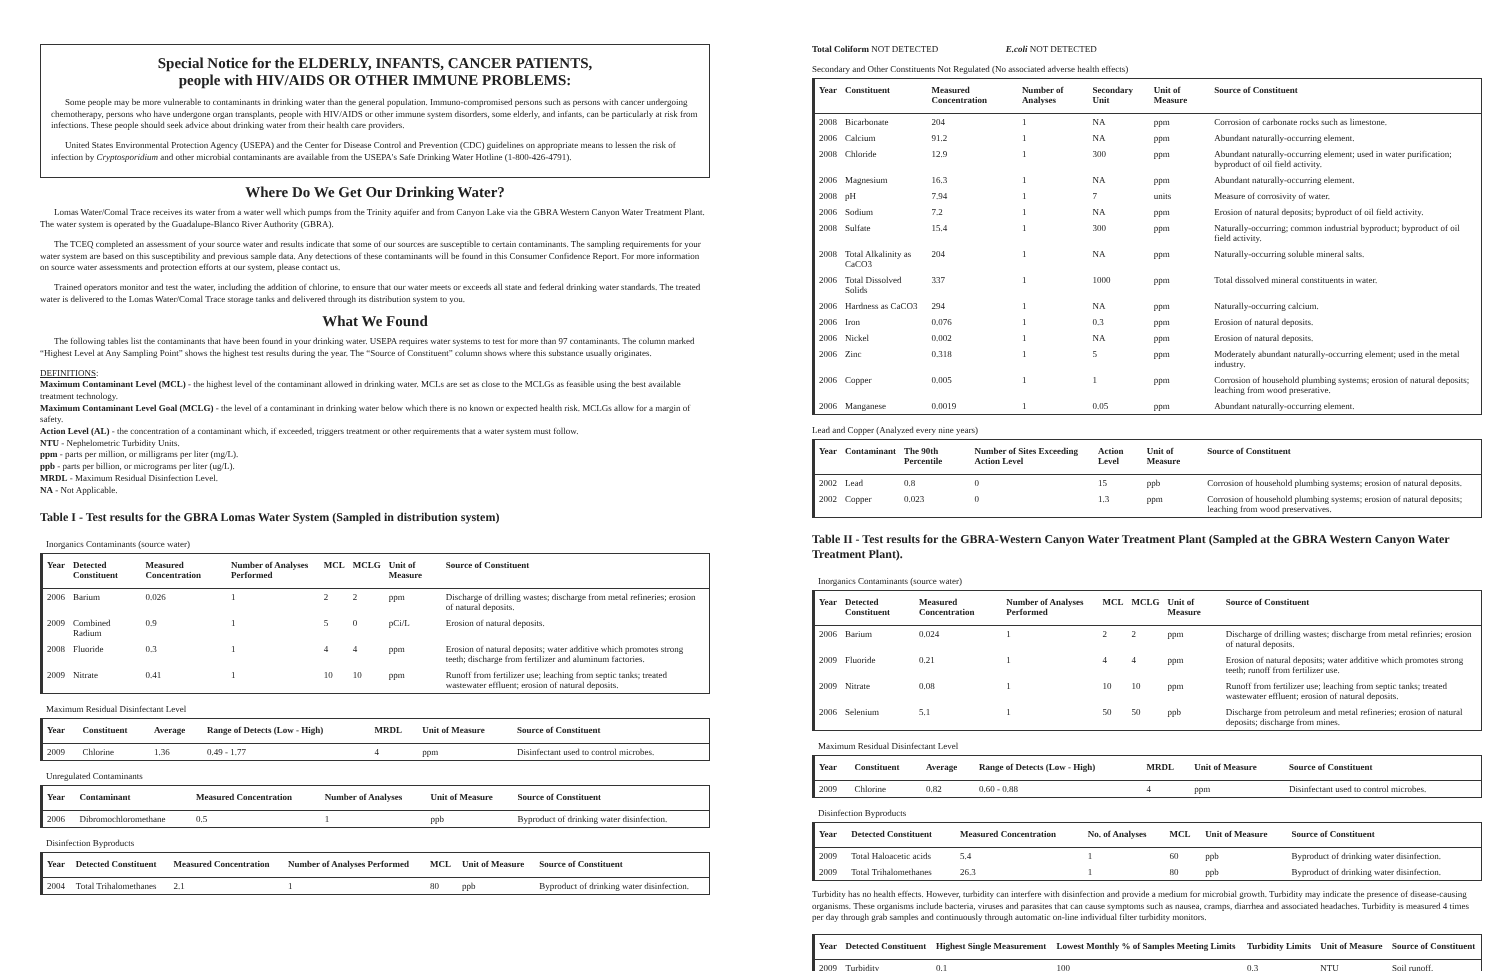Special Notice for the ELDERLY, INFANTS, CANCER PATIENTS,
people with HIV/AIDS OR OTHER IMMUNE PROBLEMS:
Some people may be more vulnerable to contaminants in drinking water than the general population. Immuno-compromised persons such as persons with cancer undergoing chemotherapy, persons who have undergone organ transplants, people with HIV/AIDS or other immune system disorders, some elderly, and infants, can be particularly at risk from infections. These people should seek advice about drinking water from their health care providers.
United States Environmental Protection Agency (USEPA) and the Center for Disease Control and Prevention (CDC) guidelines on appropriate means to lessen the risk of infection by Cryptosporidium and other microbial contaminants are available from the USEPA's Safe Drinking Water Hotline (1-800-426-4791).
Where Do We Get Our Drinking Water?
Lomas Water/Comal Trace receives its water from a water well which pumps from the Trinity aquifer and from Canyon Lake via the GBRA Western Canyon Water Treatment Plant. The water system is operated by the Guadalupe-Blanco River Authority (GBRA).
The TCEQ completed an assessment of your source water and results indicate that some of our sources are susceptible to certain contaminants. The sampling requirements for your water system are based on this susceptibility and previous sample data. Any detections of these contaminants will be found in this Consumer Confidence Report. For more information on source water assessments and protection efforts at our system, please contact us.
Trained operators monitor and test the water, including the addition of chlorine, to ensure that our water meets or exceeds all state and federal drinking water standards. The treated water is delivered to the Lomas Water/Comal Trace storage tanks and delivered through its distribution system to you.
What We Found
The following tables list the contaminants that have been found in your drinking water. USEPA requires water systems to test for more than 97 contaminants. The column marked “Highest Level at Any Sampling Point” shows the highest test results during the year. The “Source of Constituent” column shows where this substance usually originates.
DEFINITIONS:
Maximum Contaminant Level (MCL) - the highest level of the contaminant allowed in drinking water. MCLs are set as close to the MCLGs as feasible using the best available treatment technology.
Maximum Contaminant Level Goal (MCLG) - the level of a contaminant in drinking water below which there is no known or expected health risk. MCLGs allow for a margin of safety.
Action Level (AL) - the concentration of a contaminant which, if exceeded, triggers treatment or other requirements that a water system must follow.
NTU - Nephelometric Turbidity Units.
ppm - parts per million, or milligrams per liter (mg/L).
ppb - parts per billion, or micrograms per liter (ug/L).
MRDL - Maximum Residual Disinfection Level.
NA - Not Applicable.
Table I - Test results for the GBRA Lomas Water System (Sampled in distribution system)
Inorganics Contaminants (source water)
| Year | Detected Constituent | Measured Concentration | Number of Analyses Performed | MCL | MCLG | Unit of Measure | Source of Constituent |
| --- | --- | --- | --- | --- | --- | --- | --- |
| 2006 | Barium | 0.026 | 1 | 2 | 2 | ppm | Discharge of drilling wastes; discharge from metal refineries; erosion of natural deposits. |
| 2009 | Combined Radium | 0.9 | 1 | 5 | 0 | pCi/L | Erosion of natural deposits. |
| 2008 | Fluoride | 0.3 | 1 | 4 | 4 | ppm | Erosion of natural deposits; water additive which promotes strong teeth; discharge from fertilizer and aluminum factories. |
| 2009 | Nitrate | 0.41 | 1 | 10 | 10 | ppm | Runoff from fertilizer use; leaching from septic tanks; treated wastewater effluent; erosion of natural deposits. |
Maximum Residual Disinfectant Level
| Year | Constituent | Average | Range of Detects (Low - High) | MRDL | Unit of Measure | Source of Constituent |
| --- | --- | --- | --- | --- | --- | --- |
| 2009 | Chlorine | 1.36 | 0.49 - 1.77 | 4 | ppm | Disinfectant used to control microbes. |
Unregulated Contaminants
| Year | Contaminant | Measured Concentration | Number of Analyses | Unit of Measure | Source of Constituent |
| --- | --- | --- | --- | --- | --- |
| 2006 | Dibromochloromethane | 0.5 | 1 | ppb | Byproduct of drinking water disinfection. |
Disinfection Byproducts
| Year | Detected Constituent | Measured Concentration | Number of Analyses Performed | MCL | Unit of Measure | Source of Constituent |
| --- | --- | --- | --- | --- | --- | --- |
| 2004 | Total Trihalomethanes | 2.1 | 1 | 80 | ppb | Byproduct of drinking water disinfection. |
Total Coliform NOT DETECTED E.coli NOT DETECTED
Secondary and Other Constituents Not Regulated (No associated adverse health effects)
| Year | Constituent | Measured Concentration | Number of Analyses | Secondary Unit | Unit of Measure | Source of Constituent |
| --- | --- | --- | --- | --- | --- | --- |
| 2008 | Bicarbonate | 204 | 1 | NA | ppm | Corrosion of carbonate rocks such as limestone. |
| 2006 | Calcium | 91.2 | 1 | NA | ppm | Abundant naturally-occurring element. |
| 2008 | Chloride | 12.9 | 1 | 300 | ppm | Abundant naturally-occurring element; used in water purification; byproduct of oil field activity. |
| 2006 | Magnesium | 16.3 | 1 | NA | ppm | Abundant naturally-occurring element. |
| 2008 | pH | 7.94 | 1 | 7 | units | Measure of corrosivity of water. |
| 2006 | Sodium | 7.2 | 1 | NA | ppm | Erosion of natural deposits; byproduct of oil field activity. |
| 2008 | Sulfate | 15.4 | 1 | 300 | ppm | Naturally-occurring; common industrial byproduct; byproduct of oil field activity. |
| 2008 | Total Alkalinity as CaCO3 | 204 | 1 | NA | ppm | Naturally-occurring soluble mineral salts. |
| 2006 | Total Dissolved Solids | 337 | 1 | 1000 | ppm | Total dissolved mineral constituents in water. |
| 2006 | Hardness as CaCO3 | 294 | 1 | NA | ppm | Naturally-occurring calcium. |
| 2006 | Iron | 0.076 | 1 | 0.3 | ppm | Erosion of natural deposits. |
| 2006 | Nickel | 0.002 | 1 | NA | ppm | Erosion of natural deposits. |
| 2006 | Zinc | 0.318 | 1 | 5 | ppm | Moderately abundant naturally-occurring element; used in the metal industry. |
| 2006 | Copper | 0.005 | 1 | 1 | ppm | Corrosion of household plumbing systems; erosion of natural deposits; leaching from wood preserative. |
| 2006 | Manganese | 0.0019 | 1 | 0.05 | ppm | Abundant naturally-occurring element. |
Lead and Copper (Analyzed every nine years)
| Year | Contaminant | The 90th Percentile | Number of Sites Exceeding Action Level | Action Level | Unit of Measure | Source of Constituent |
| --- | --- | --- | --- | --- | --- | --- |
| 2002 | Lead | 0.8 | 0 | 15 | ppb | Corrosion of household plumbing systems; erosion of natural deposits. |
| 2002 | Copper | 0.023 | 0 | 1.3 | ppm | Corrosion of household plumbing systems; erosion of natural deposits; leaching from wood preservatives. |
Table II - Test results for the GBRA-Western Canyon Water Treatment Plant (Sampled at the GBRA Western Canyon Water Treatment Plant).
Inorganics Contaminants (source water)
| Year | Detected Constituent | Measured Concentration | Number of Analyses Performed | MCL | MCLG | Unit of Measure | Source of Constituent |
| --- | --- | --- | --- | --- | --- | --- | --- |
| 2006 | Barium | 0.024 | 1 | 2 | 2 | ppm | Discharge of drilling wastes; discharge from metal refinries; erosion of natural deposits. |
| 2009 | Fluoride | 0.21 | 1 | 4 | 4 | ppm | Erosion of natural deposits; water additive which promotes strong teeth; runoff from fertilizer use. |
| 2009 | Nitrate | 0.08 | 1 | 10 | 10 | ppm | Runoff from fertilizer use; leaching from septic tanks; treated wastewater effluent; erosion of natural deposits. |
| 2006 | Selenium | 5.1 | 1 | 50 | 50 | ppb | Discharge from petroleum and metal refineries; erosion of natural deposits; discharge from mines. |
Maximum Residual Disinfectant Level
| Year | Constituent | Average | Range of Detects (Low - High) | MRDL | Unit of Measure | Source of Constituent |
| --- | --- | --- | --- | --- | --- | --- |
| 2009 | Chlorine | 0.82 | 0.60 - 0.88 | 4 | ppm | Disinfectant used to control microbes. |
Disinfection Byproducts
| Year | Detected Constituent | Measured Concentration | No. of Analyses | MCL | Unit of Measure | Source of Constituent |
| --- | --- | --- | --- | --- | --- | --- |
| 2009 | Total Haloacetic acids | 5.4 | 1 | 60 | ppb | Byproduct of drinking water disinfection. |
| 2009 | Total Trihalomethanes | 26.3 | 1 | 80 | ppb | Byproduct of drinking water disinfection. |
Turbidity has no health effects. However, turbidity can interfere with disinfection and provide a medium for microbial growth. Turbidity may indicate the presence of disease-causing organisms. These organisms include bacteria, viruses and parasites that can cause symptoms such as nausea, cramps, diarrhea and associated headaches. Turbidity is measured 4 times per day through grab samples and continuously through automatic on-line individual filter turbidity monitors.
| Year | Detected Constituent | Highest Single Measurement | Lowest Monthly % of Samples Meeting Limits | Turbidity Limits | Unit of Measure | Source of Constituent |
| --- | --- | --- | --- | --- | --- | --- |
| 2009 | Turbidity | 0.1 | 100 | 0.3 | NTU | Soil runoff. |